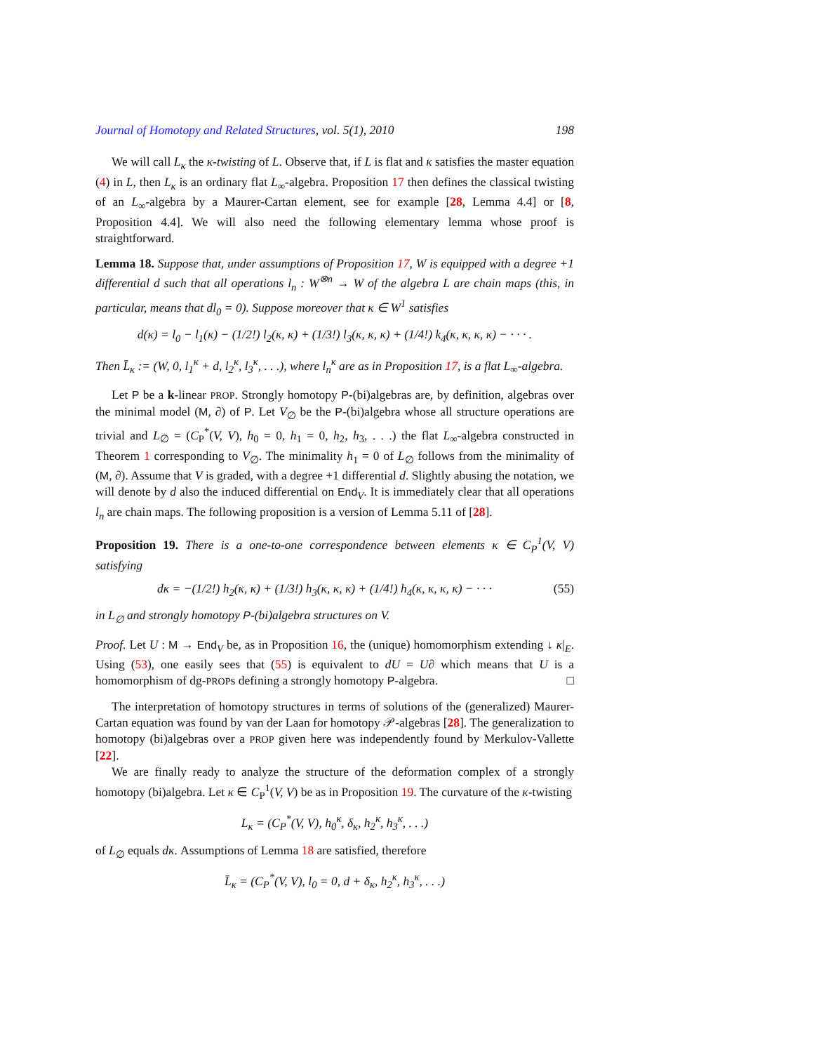Journal of Homotopy and Related Structures, vol. 5(1), 2010 198
We will call L<sub>κ</sub> the κ-twisting of L. Observe that, if L is flat and κ satisfies the master equation (4) in L, then L<sub>κ</sub> is an ordinary flat L<sub>∞</sub>-algebra. Proposition 17 then defines the classical twisting of an L<sub>∞</sub>-algebra by a Maurer-Cartan element, see for example [28, Lemma 4.4] or [8, Proposition 4.4]. We will also need the following elementary lemma whose proof is straightforward.
Lemma 18. Suppose that, under assumptions of Proposition 17, W is equipped with a degree +1 differential d such that all operations l<sub>n</sub> : W<sup>⊗n</sup> → W of the algebra L are chain maps (this, in particular, means that dl<sub>0</sub> = 0). Suppose moreover that κ ∈ W<sup>1</sup> satisfies
d(κ) = l<sub>0</sub> − l<sub>1</sub>(κ) − (1/2!) l<sub>2</sub>(κ, κ) + (1/3!) l<sub>3</sub>(κ, κ, κ) + (1/4!) k<sub>4</sub>(κ, κ, κ, κ) − · · · .
Then L̄<sub>κ</sub> := (W, 0, l<sub>1</sub><sup>κ</sup> + d, l<sub>2</sub><sup>κ</sup>, l<sub>3</sub><sup>κ</sup>, . . .), where l<sub>n</sub><sup>κ</sup> are as in Proposition 17, is a flat L<sub>∞</sub>-algebra.
Let P be a k-linear PROP. Strongly homotopy P-(bi)algebras are, by definition, algebras over the minimal model (M, ∂) of P. Let V<sub>∅</sub> be the P-(bi)algebra whose all structure operations are trivial and L<sub>∅</sub> = (C<sub>P</sub><sup>*</sup>(V, V), h<sub>0</sub> = 0, h<sub>1</sub> = 0, h<sub>2</sub>, h<sub>3</sub>, . . .) the flat L<sub>∞</sub>-algebra constructed in Theorem 1 corresponding to V<sub>∅</sub>. The minimality h<sub>1</sub> = 0 of L<sub>∅</sub> follows from the minimality of (M, ∂). Assume that V is graded, with a degree +1 differential d. Slightly abusing the notation, we will denote by d also the induced differential on End<sub>V</sub>. It is immediately clear that all operations l<sub>n</sub> are chain maps. The following proposition is a version of Lemma 5.11 of [28].
Proposition 19. There is a one-to-one correspondence between elements κ ∈ C<sub>P</sub><sup>1</sup>(V, V) satisfying
dκ = −(1/2!) h<sub>2</sub>(κ, κ) + (1/3!) h<sub>3</sub>(κ, κ, κ) + (1/4!) h<sub>4</sub>(κ, κ, κ, κ) − · · · (55)
in L<sub>∅</sub> and strongly homotopy P-(bi)algebra structures on V.
Proof. Let U : M → End<sub>V</sub> be, as in Proposition 16, the (unique) homomorphism extending ↓ κ|<sub>E</sub>. Using (53), one easily sees that (55) is equivalent to dU = U∂ which means that U is a homomorphism of dg-PROPs defining a strongly homotopy P-algebra. □
The interpretation of homotopy structures in terms of solutions of the (generalized) Maurer-Cartan equation was found by van der Laan for homotopy 𝒫-algebras [28]. The generalization to homotopy (bi)algebras over a PROP given here was independently found by Merkulov-Vallette [22].
We are finally ready to analyze the structure of the deformation complex of a strongly homotopy (bi)algebra. Let κ ∈ C<sub>P</sub><sup>1</sup>(V, V) be as in Proposition 19. The curvature of the κ-twisting
L<sub>κ</sub> = (C<sub>P</sub><sup>*</sup>(V, V), h<sub>0</sub><sup>κ</sup>, δ<sub>κ</sub>, h<sub>2</sub><sup>κ</sup>, h<sub>3</sub><sup>κ</sup>, . . .)
of L<sub>∅</sub> equals dκ. Assumptions of Lemma 18 are satisfied, therefore
L̄<sub>κ</sub> = (C<sub>P</sub><sup>*</sup>(V, V), l<sub>0</sub> = 0, d + δ<sub>κ</sub>, h<sub>2</sub><sup>κ</sup>, h<sub>3</sub><sup>κ</sup>, . . .)